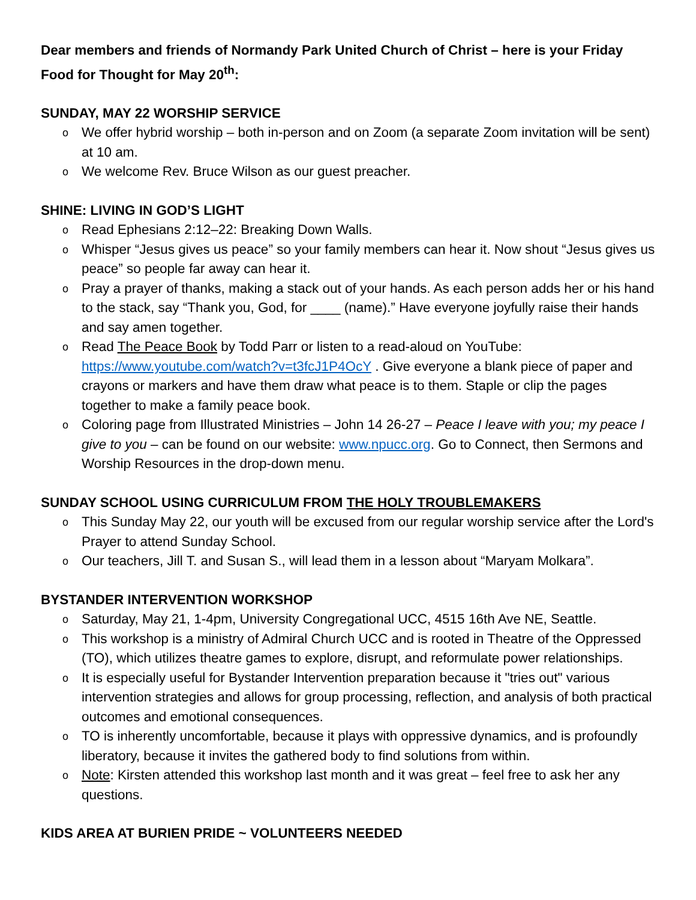Dear members and friends of Normandy Park United Church of Christ – here is your Friday Food for Thought for May 20<sup>th</sup>:
SUNDAY, MAY 22 WORSHIP SERVICE
o We offer hybrid worship – both in-person and on Zoom (a separate Zoom invitation will be sent) at 10 am.
o We welcome Rev. Bruce Wilson as our guest preacher.
SHINE: LIVING IN GOD’S LIGHT
o Read Ephesians 2:12–22: Breaking Down Walls.
o Whisper “Jesus gives us peace” so your family members can hear it. Now shout “Jesus gives us peace” so people far away can hear it.
o Pray a prayer of thanks, making a stack out of your hands. As each person adds her or his hand to the stack, say “Thank you, God, for ____ (name).” Have everyone joyfully raise their hands and say amen together.
o Read The Peace Book by Todd Parr or listen to a read-aloud on YouTube: https://www.youtube.com/watch?v=t3fcJ1P4OcY . Give everyone a blank piece of paper and crayons or markers and have them draw what peace is to them. Staple or clip the pages together to make a family peace book.
o Coloring page from Illustrated Ministries – John 14 26-27 – Peace I leave with you; my peace I give to you – can be found on our website: www.npucc.org. Go to Connect, then Sermons and Worship Resources in the drop-down menu.
SUNDAY SCHOOL USING CURRICULUM FROM THE HOLY TROUBLEMAKERS
o This Sunday May 22, our youth will be excused from our regular worship service after the Lord's Prayer to attend Sunday School.
o Our teachers, Jill T. and Susan S., will lead them in a lesson about “Maryam Molkara”.
BYSTANDER INTERVENTION WORKSHOP
o Saturday, May 21, 1-4pm, University Congregational UCC, 4515 16th Ave NE, Seattle.
o This workshop is a ministry of Admiral Church UCC and is rooted in Theatre of the Oppressed (TO), which utilizes theatre games to explore, disrupt, and reformulate power relationships.
o It is especially useful for Bystander Intervention preparation because it "tries out" various intervention strategies and allows for group processing, reflection, and analysis of both practical outcomes and emotional consequences.
o TO is inherently uncomfortable, because it plays with oppressive dynamics, and is profoundly liberatory, because it invites the gathered body to find solutions from within.
o Note: Kirsten attended this workshop last month and it was great – feel free to ask her any questions.
KIDS AREA AT BURIEN PRIDE ~ VOLUNTEERS NEEDED